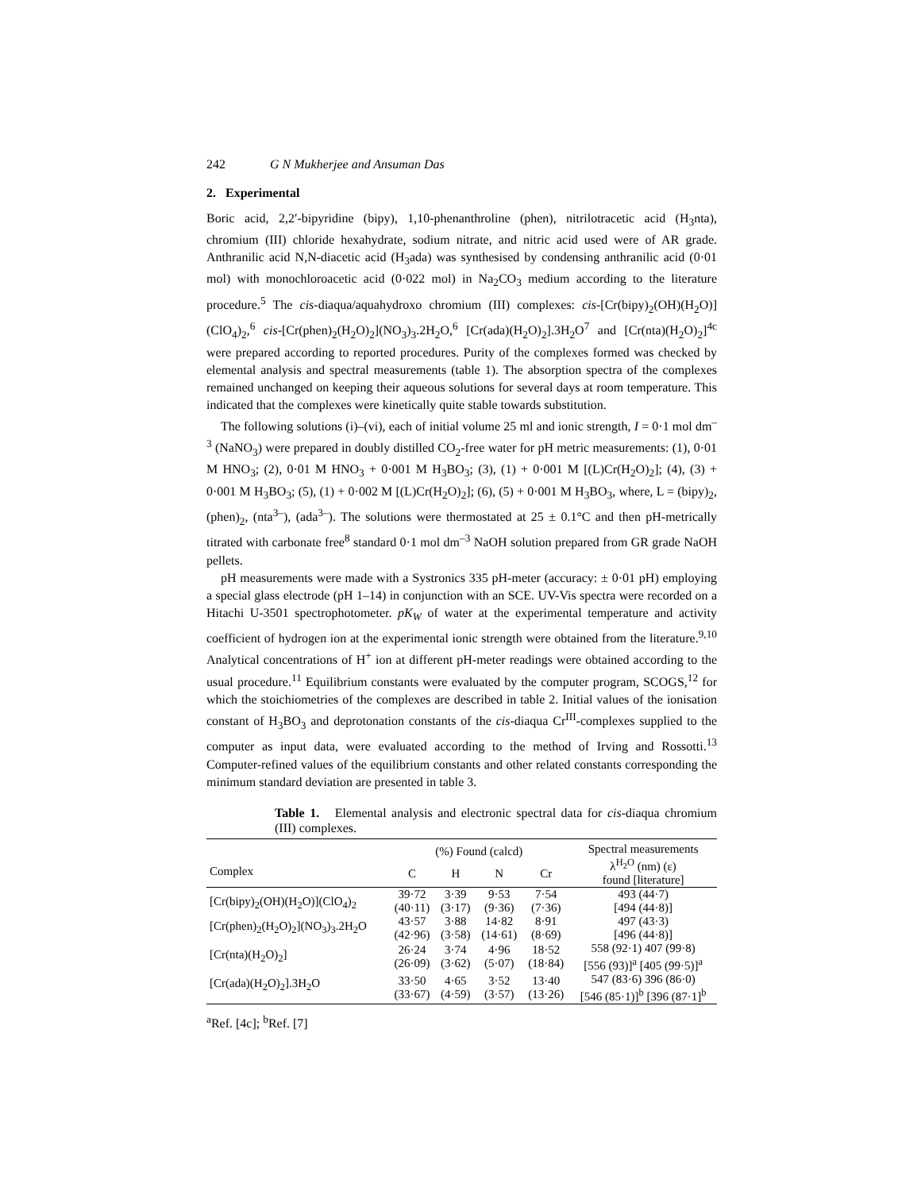242 G N Mukherjee and Ansuman Das
2. Experimental
Boric acid, 2,2′-bipyridine (bipy), 1,10-phenanthroline (phen), nitrilotracetic acid (H<sub>3</sub>nta), chromium (III) chloride hexahydrate, sodium nitrate, and nitric acid used were of AR grade. Anthranilic acid N,N-diacetic acid (H<sub>3</sub>ada) was synthesised by condensing anthranilic acid (0·01 mol) with monochloroacetic acid (0·022 mol) in Na<sub>2</sub>CO<sub>3</sub> medium according to the literature procedure.<sup>5</sup> The cis-diaqua/aquahydroxo chromium (III) complexes: cis-[Cr(bipy)<sub>2</sub>(OH)(H<sub>2</sub>O)](ClO<sub>4</sub>)<sub>2</sub>,<sup>6</sup> cis-[Cr(phen)<sub>2</sub>(H<sub>2</sub>O)<sub>2</sub>](NO<sub>3</sub>)<sub>3</sub>.2H<sub>2</sub>O,<sup>6</sup> [Cr(ada)(H<sub>2</sub>O)<sub>2</sub>].3H<sub>2</sub>O<sup>7</sup> and [Cr(nta)(H<sub>2</sub>O)<sub>2</sub>]<sup>4c</sup> were prepared according to reported procedures. Purity of the complexes formed was checked by elemental analysis and spectral measurements (table 1). The absorption spectra of the complexes remained unchanged on keeping their aqueous solutions for several days at room temperature. This indicated that the complexes were kinetically quite stable towards substitution.
The following solutions (i)–(vi), each of initial volume 25 ml and ionic strength, I = 0·1 mol dm<sup>–3</sup> (NaNO<sub>3</sub>) were prepared in doubly distilled CO<sub>2</sub>-free water for pH metric measurements: (1), 0·01 M HNO<sub>3</sub>; (2), 0·01 M HNO<sub>3</sub> + 0·001 M H<sub>3</sub>BO<sub>3</sub>; (3), (1) + 0·001 M [(L)Cr(H<sub>2</sub>O)<sub>2</sub>]; (4), (3) + 0·001 M H<sub>3</sub>BO<sub>3</sub>; (5), (1) + 0·002 M [(L)Cr(H<sub>2</sub>O)<sub>2</sub>]; (6), (5) + 0·001 M H<sub>3</sub>BO<sub>3</sub>, where, L = (bipy)<sub>2</sub>, (phen)<sub>2</sub>, (nta<sup>3–</sup>), (ada<sup>3–</sup>). The solutions were thermostated at 25 ± 0.1°C and then pH-metrically titrated with carbonate free<sup>8</sup> standard 0·1 mol dm<sup>–3</sup> NaOH solution prepared from GR grade NaOH pellets.
pH measurements were made with a Systronics 335 pH-meter (accuracy: ± 0·01 pH) employing a special glass electrode (pH 1–14) in conjunction with an SCE. UV-Vis spectra were recorded on a Hitachi U-3501 spectrophotometer. pK<sub>W</sub> of water at the experimental temperature and activity coefficient of hydrogen ion at the experimental ionic strength were obtained from the literature.<sup>9,10</sup> Analytical concentrations of H<sup>+</sup> ion at different pH-meter readings were obtained according to the usual procedure.<sup>11</sup> Equilibrium constants were evaluated by the computer program, SCOGS,<sup>12</sup> for which the stoichiometries of the complexes are described in table 2. Initial values of the ionisation constant of H<sub>3</sub>BO<sub>3</sub> and deprotonation constants of the cis-diaqua Cr<sup>III</sup>-complexes supplied to the computer as input data, were evaluated according to the method of Irving and Rossotti.<sup>13</sup> Computer-refined values of the equilibrium constants and other related constants corresponding the minimum standard deviation are presented in table 3.
Table 1. Elemental analysis and electronic spectral data for cis-diaqua chromium (III) complexes.
| | (%) Found (calcd) | | | | Spectral measurements λ<sup>H<sub>2</sub>O</sup> (nm) (ε) found [literature] |
| --- | --- | --- | --- | --- | --- |
| Complex | C | H | N | Cr | |
| [Cr(bipy)<sub>2</sub>(OH)(H<sub>2</sub>O)](ClO<sub>4</sub>)<sub>2</sub> | 39·72 (40·11) | 3·39 (3·17) | 9·53 (9·36) | 7·54 (7·36) | 493 (44·7) [494 (44·8)] |
| [Cr(phen)<sub>2</sub>(H<sub>2</sub>O)<sub>2</sub>](NO<sub>3</sub>)<sub>3</sub>.2H<sub>2</sub>O | 43·57 (42·96) | 3·88 (3·58) | 14·82 (14·61) | 8·91 (8·69) | 497 (43·3) [496 (44·8)] |
| [Cr(nta)(H<sub>2</sub>O)<sub>2</sub>] | 26·24 (26·09) | 3·74 (3·62) | 4·96 (5·07) | 18·52 (18·84) | 558 (92·1) 407 (99·8) [556 (93)]<sup>a</sup> [405 (99·5)]<sup>a</sup> |
| [Cr(ada)(H<sub>2</sub>O)<sub>2</sub>].3H<sub>2</sub>O | 33·50 (33·67) | 4·65 (4·59) | 3·52 (3·57) | 13·40 (13·26) | 547 (83·6) 396 (86·0) [546 (85·1)]<sup>b</sup> [396 (87·1]<sup>b</sup> |
<sup>a</sup> Ref. [4c]; <sup>b</sup>Ref. [7]